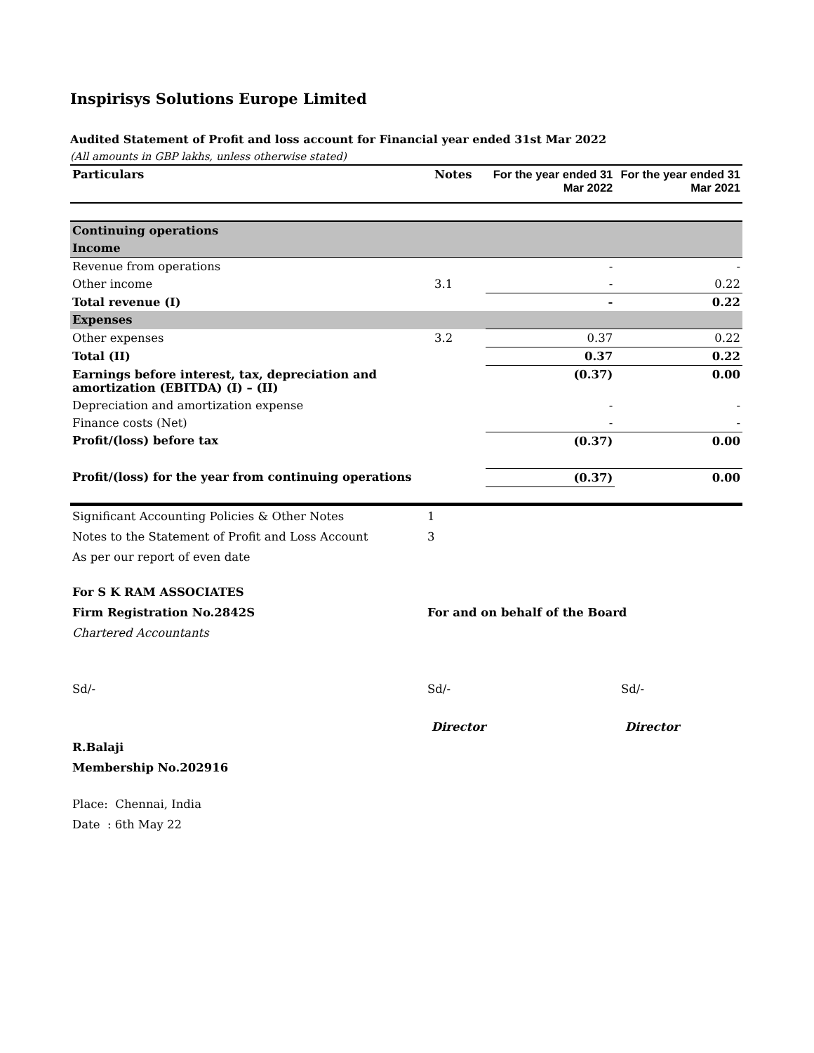Inspirisys Solutions Europe Limited
Audited Statement of Profit and loss account for Financial year ended 31st Mar 2022
(All amounts in GBP lakhs, unless otherwise stated)
| Particulars | Notes | For the year ended 31 Mar 2022 | For the year ended 31 Mar 2021 |
| --- | --- | --- | --- |
| Continuing operations | | | |
| Income | | | |
| Revenue from operations | | - | - |
| Other income | 3.1 | - | 0.22 |
| Total revenue (I) | | - | 0.22 |
| Expenses | | | |
| Other expenses | 3.2 | 0.37 | 0.22 |
| Total (II) | | 0.37 | 0.22 |
| Earnings before interest, tax, depreciation and amortization (EBITDA) (I) – (II) | | (0.37) | 0.00 |
| Depreciation and amortization expense | | - | - |
| Finance costs (Net) | | - | - |
| Profit/(loss) before tax | | (0.37) | 0.00 |
| Profit/(loss) for the year from continuing operations | | (0.37) | 0.00 |
| Significant Accounting Policies & Other Notes | 1 | |
| Notes to the Statement of Profit and Loss Account | 3 | |
| As per our report of even date | | |
| For S K RAM ASSOCIATES | | |
| Firm Registration No.2842S | For and on behalf of the Board | |
| Chartered Accountants | | |
| Sd/- | Sd/- | Sd/- |
| | Director | Director |
| R.Balaji | | |
| Membership No.202916 | | |
| Place: Chennai, India | | |
| Date : 6th May 22 | | |